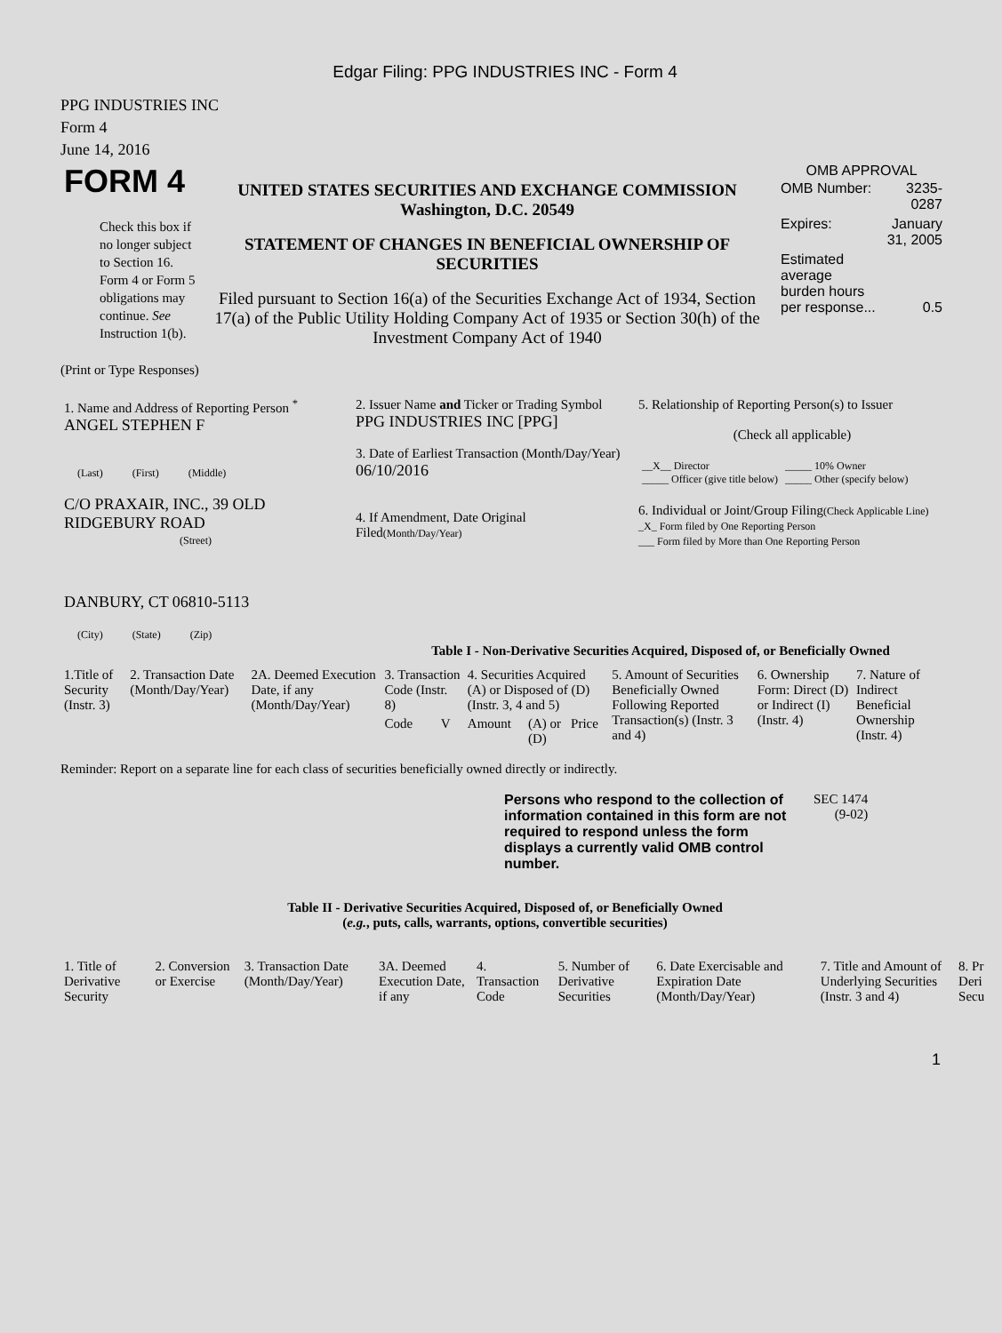Edgar Filing: PPG INDUSTRIES INC - Form 4
PPG INDUSTRIES INC
Form 4
June 14, 2016
| FORM 4 Check this box if no longer subject to Section 16. Form 4 or Form 5 obligations may continue. See Instruction 1(b). | UNITED STATES SECURITIES AND EXCHANGE COMMISSION Washington, D.C. 20549 STATEMENT OF CHANGES IN BENEFICIAL OWNERSHIP OF SECURITIES Filed pursuant to Section 16(a) of the Securities Exchange Act of 1934, Section 17(a) of the Public Utility Holding Company Act of 1935 or Section 30(h) of the Investment Company Act of 1940 | OMB APPROVAL / OMB Number: / 3235-0287 / / Expires: / January 31, 2005 / / Estimated average burden hours per response... / 0.5 / |
(Print or Type Responses)
| 1. Name and Address of Reporting Person <sup>*</sup> ANGEL STEPHEN F (Last) (First) (Middle) C/O PRAXAIR, INC., 39 OLD RIDGEBURY ROAD (Street) DANBURY, CT 06810-5113 (City) (State) (Zip) | 2. Issuer Name and Ticker or Trading Symbol PPG INDUSTRIES INC [PPG] 3. Date of Earliest Transaction (Month/Day/Year) 06/10/2016 4. If Amendment, Date Original Filed (Month/Day/Year) | 5. Relationship of Reporting Person(s) to Issuer (Check all applicable) / __X__ Director _____ Officer (give title below) / _____ 10% Owner _____ Other (specify below) / 6. Individual or Joint/Group Filing (Check Applicable Line) _X_ Form filed by One Reporting Person ___ Form filed by More than One Reporting Person |
Table I - Non-Derivative Securities Acquired, Disposed of, or Beneficially Owned
| 1.Title of Security (Instr. 3) | 2. Transaction Date (Month/Day/Year) | 2A. Deemed Execution Date, if any (Month/Day/Year) | 3. Transaction Code (Instr. 8) | | 4. Securities Acquired (A) or Disposed of (D) (Instr. 3, 4 and 5) | | | 5. Amount of Securities Beneficially Owned Following Reported Transaction(s) (Instr. 3 and 4) | 6. Ownership Form: Direct (D) or Indirect (I) (Instr. 4) | 7. Nature of Indirect Beneficial Ownership (Instr. 4) |
| --- | --- | --- | --- | --- | --- | --- | --- | --- | --- | --- |
| | | | Code | V | Amount | (A) or (D) | Price | | | |
Reminder: Report on a separate line for each class of securities beneficially owned directly or indirectly.
| Persons who respond to the collection of information contained in this form are not required to respond unless the form displays a currently valid OMB control number. | SEC 1474 (9-02) |
Table II - Derivative Securities Acquired, Disposed of, or Beneficially Owned
(e.g., puts, calls, warrants, options, convertible securities)
| 1. Title of Derivative Security | 2. Conversion or Exercise | 3. Transaction Date (Month/Day/Year) | 3A. Deemed Execution Date, if any | 4. Transaction Code | 5. Number of Derivative Securities | 6. Date Exercisable and Expiration Date (Month/Day/Year) | 7. Title and Amount of Underlying Securities (Instr. 3 and 4) | 8. Pr Deri Secu |
| --- | --- | --- | --- | --- | --- | --- | --- | --- |
1